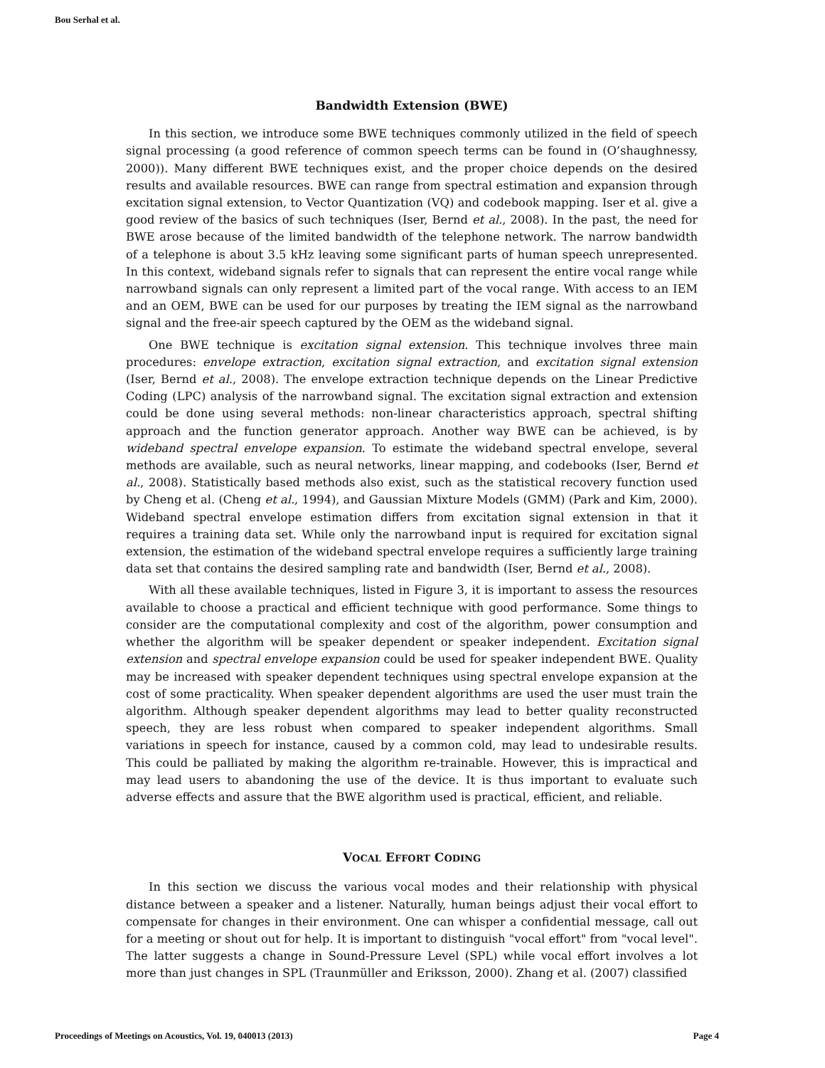Bou Serhal et al.
Bandwidth Extension (BWE)
In this section, we introduce some BWE techniques commonly utilized in the field of speech signal processing (a good reference of common speech terms can be found in (O’shaughnessy, 2000)). Many different BWE techniques exist, and the proper choice depends on the desired results and available resources. BWE can range from spectral estimation and expansion through excitation signal extension, to Vector Quantization (VQ) and codebook mapping. Iser et al. give a good review of the basics of such techniques (Iser, Bernd et al., 2008). In the past, the need for BWE arose because of the limited bandwidth of the telephone network. The narrow bandwidth of a telephone is about 3.5 kHz leaving some significant parts of human speech unrepresented. In this context, wideband signals refer to signals that can represent the entire vocal range while narrowband signals can only represent a limited part of the vocal range. With access to an IEM and an OEM, BWE can be used for our purposes by treating the IEM signal as the narrowband signal and the free-air speech captured by the OEM as the wideband signal.
One BWE technique is excitation signal extension. This technique involves three main procedures: envelope extraction, excitation signal extraction, and excitation signal extension (Iser, Bernd et al., 2008). The envelope extraction technique depends on the Linear Predictive Coding (LPC) analysis of the narrowband signal. The excitation signal extraction and extension could be done using several methods: non-linear characteristics approach, spectral shifting approach and the function generator approach. Another way BWE can be achieved, is by wideband spectral envelope expansion. To estimate the wideband spectral envelope, several methods are available, such as neural networks, linear mapping, and codebooks (Iser, Bernd et al., 2008). Statistically based methods also exist, such as the statistical recovery function used by Cheng et al. (Cheng et al., 1994), and Gaussian Mixture Models (GMM) (Park and Kim, 2000). Wideband spectral envelope estimation differs from excitation signal extension in that it requires a training data set. While only the narrowband input is required for excitation signal extension, the estimation of the wideband spectral envelope requires a sufficiently large training data set that contains the desired sampling rate and bandwidth (Iser, Bernd et al., 2008).
With all these available techniques, listed in Figure 3, it is important to assess the resources available to choose a practical and efficient technique with good performance. Some things to consider are the computational complexity and cost of the algorithm, power consumption and whether the algorithm will be speaker dependent or speaker independent. Excitation signal extension and spectral envelope expansion could be used for speaker independent BWE. Quality may be increased with speaker dependent techniques using spectral envelope expansion at the cost of some practicality. When speaker dependent algorithms are used the user must train the algorithm. Although speaker dependent algorithms may lead to better quality reconstructed speech, they are less robust when compared to speaker independent algorithms. Small variations in speech for instance, caused by a common cold, may lead to undesirable results. This could be palliated by making the algorithm re-trainable. However, this is impractical and may lead users to abandoning the use of the device. It is thus important to evaluate such adverse effects and assure that the BWE algorithm used is practical, efficient, and reliable.
VOCAL EFFORT CODING
In this section we discuss the various vocal modes and their relationship with physical distance between a speaker and a listener. Naturally, human beings adjust their vocal effort to compensate for changes in their environment. One can whisper a confidential message, call out for a meeting or shout out for help. It is important to distinguish "vocal effort" from "vocal level". The latter suggests a change in Sound-Pressure Level (SPL) while vocal effort involves a lot more than just changes in SPL (Traunmüller and Eriksson, 2000). Zhang et al. (2007) classified
Proceedings of Meetings on Acoustics, Vol. 19, 040013 (2013) Page 4